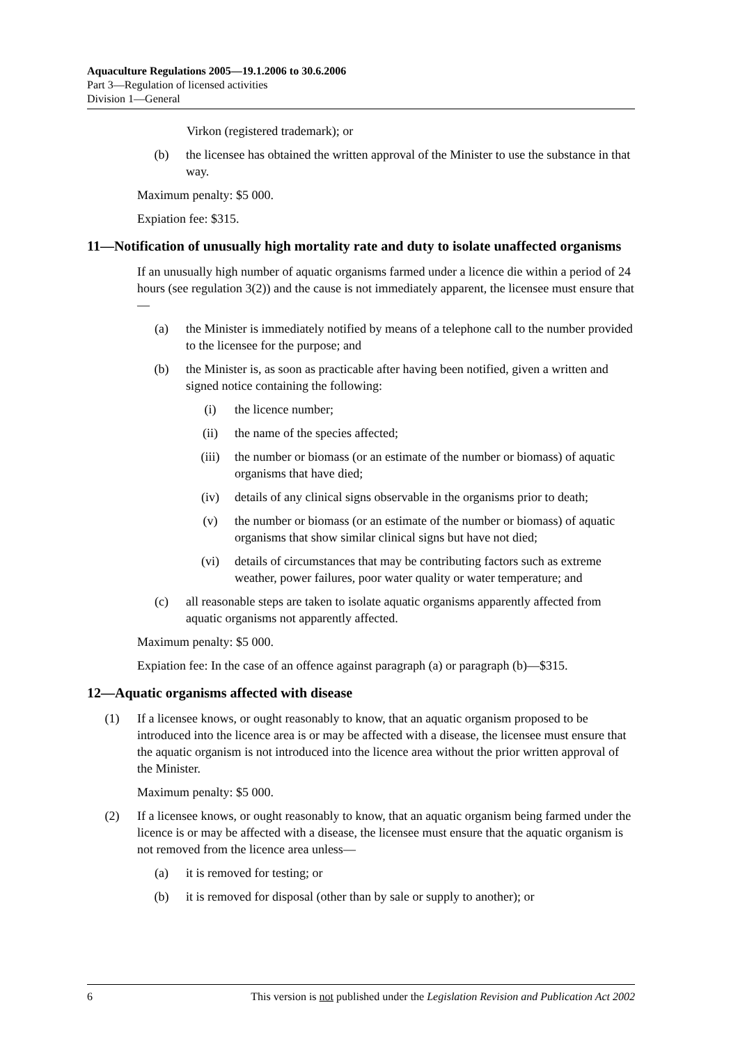Aquaculture Regulations 2005—19.1.2006 to 30.6.2006
Part 3—Regulation of licensed activities
Division 1—General
Virkon (registered trademark); or
(b) the licensee has obtained the written approval of the Minister to use the substance in that way.
Maximum penalty: $5 000.
Expiation fee: $315.
11—Notification of unusually high mortality rate and duty to isolate unaffected organisms
If an unusually high number of aquatic organisms farmed under a licence die within a period of 24 hours (see regulation 3(2)) and the cause is not immediately apparent, the licensee must ensure that—
(a) the Minister is immediately notified by means of a telephone call to the number provided to the licensee for the purpose; and
(b) the Minister is, as soon as practicable after having been notified, given a written and signed notice containing the following:
(i) the licence number;
(ii) the name of the species affected;
(iii) the number or biomass (or an estimate of the number or biomass) of aquatic organisms that have died;
(iv) details of any clinical signs observable in the organisms prior to death;
(v) the number or biomass (or an estimate of the number or biomass) of aquatic organisms that show similar clinical signs but have not died;
(vi) details of circumstances that may be contributing factors such as extreme weather, power failures, poor water quality or water temperature; and
(c) all reasonable steps are taken to isolate aquatic organisms apparently affected from aquatic organisms not apparently affected.
Maximum penalty: $5 000.
Expiation fee: In the case of an offence against paragraph (a) or paragraph (b)—$315.
12—Aquatic organisms affected with disease
(1) If a licensee knows, or ought reasonably to know, that an aquatic organism proposed to be introduced into the licence area is or may be affected with a disease, the licensee must ensure that the aquatic organism is not introduced into the licence area without the prior written approval of the Minister.
Maximum penalty: $5 000.
(2) If a licensee knows, or ought reasonably to know, that an aquatic organism being farmed under the licence is or may be affected with a disease, the licensee must ensure that the aquatic organism is not removed from the licence area unless—
(a) it is removed for testing; or
(b) it is removed for disposal (other than by sale or supply to another); or
6 This version is not published under the Legislation Revision and Publication Act 2002